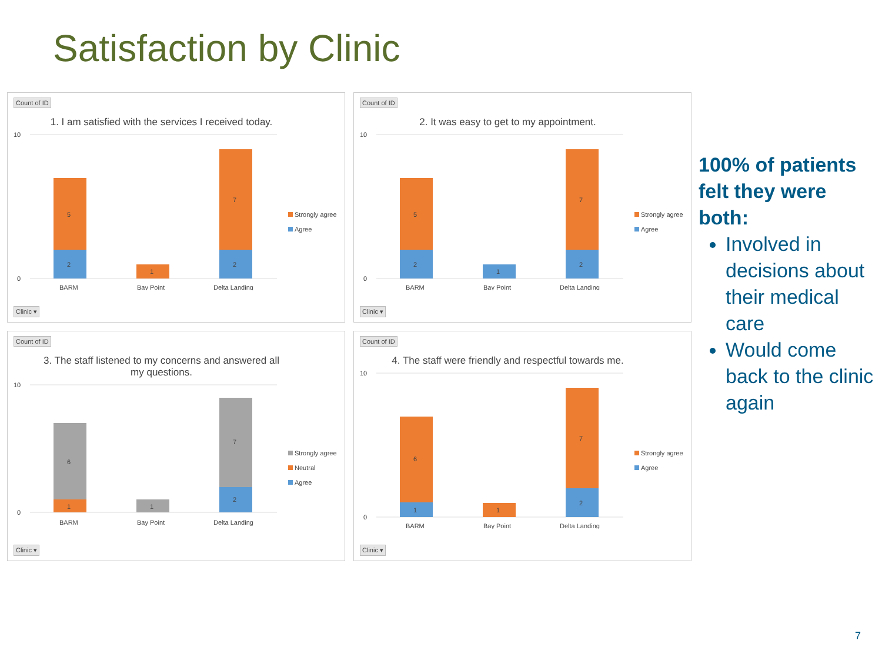Satisfaction by Clinic
Count of ID
1. I am satisfied with the services I received today.
10
0
5
2
1
7
2
BARM
Bay Point
Delta Landing
Strongly agree
Agree
Clinic ▾
Count of ID
2. It was easy to get to my appointment.
10
0
5
2
1
7
2
BARM
Bay Point
Delta Landing
Strongly agree
Agree
Clinic ▾
Count of ID
3. The staff listened to my concerns and answered all my questions.
10
0
6
1
1
7
2
BARM
Bay Point
Delta Landing
Strongly agree
Neutral
Agree
Clinic ▾
Count of ID
4. The staff were friendly and respectful towards me.
10
0
6
1
1
7
2
BARM
Bay Point
Delta Landing
Strongly agree
Agree
Clinic ▾
100% of patients felt they were both:
Involved in decisions about their medical care
Would come back to the clinic again
7